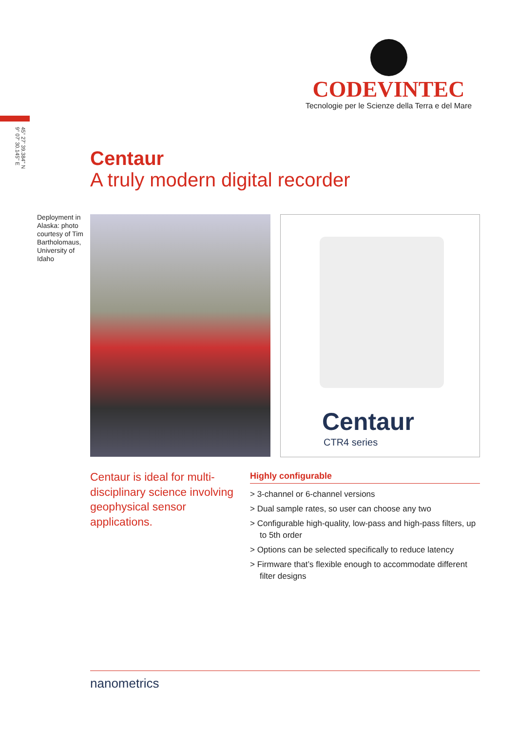CODEVINTEC
Tecnologie per le Scienze della Terra e del Mare
45° 27' 39.384'' N
9° 07' 30.145'' E
Centaur
A truly modern digital recorder
Deployment in Alaska: photo courtesy of Tim Bartholomaus, University of Idaho
Centaur
CTR4 series
Centaur is ideal for multi-disciplinary science involving geophysical sensor applications.
Highly configurable
> 3-channel or 6-channel versions
> Dual sample rates, so user can choose any two
> Configurable high-quality, low-pass and high-pass filters, up to 5th order
> Options can be selected specifically to reduce latency
> Firmware that’s flexible enough to accommodate different filter designs
nanometrics